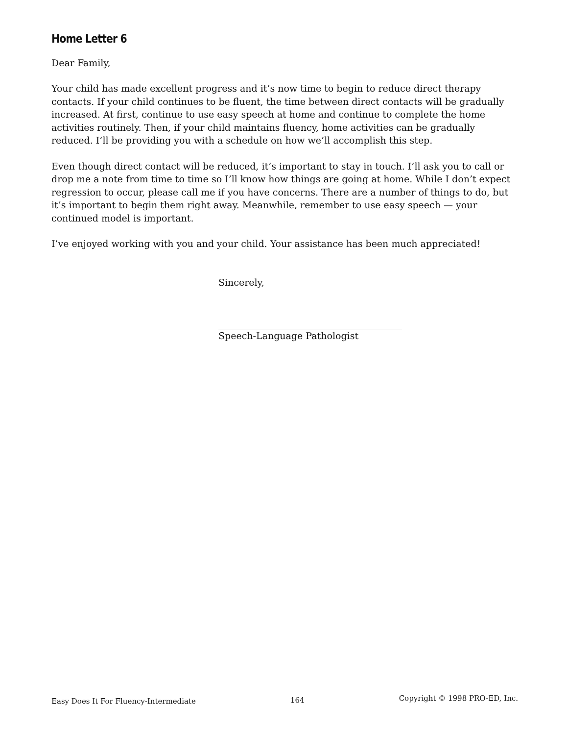Home Letter 6
Dear Family,
Your child has made excellent progress and it’s now time to begin to reduce direct therapy contacts. If your child continues to be fluent, the time between direct contacts will be gradually increased. At first, continue to use easy speech at home and continue to complete the home activities routinely. Then, if your child maintains fluency, home activities can be gradually reduced. I’ll be providing you with a schedule on how we’ll accomplish this step.
Even though direct contact will be reduced, it’s important to stay in touch. I’ll ask you to call or drop me a note from time to time so I’ll know how things are going at home. While I don’t expect regression to occur, please call me if you have concerns. There are a number of things to do, but it’s important to begin them right away. Meanwhile, remember to use easy speech — your continued model is important.
I’ve enjoyed working with you and your child. Your assistance has been much appreciated!
Sincerely,
Speech-Language Pathologist
Easy Does It For Fluency-Intermediate 164 Copyright © 1998 PRO-ED, Inc.